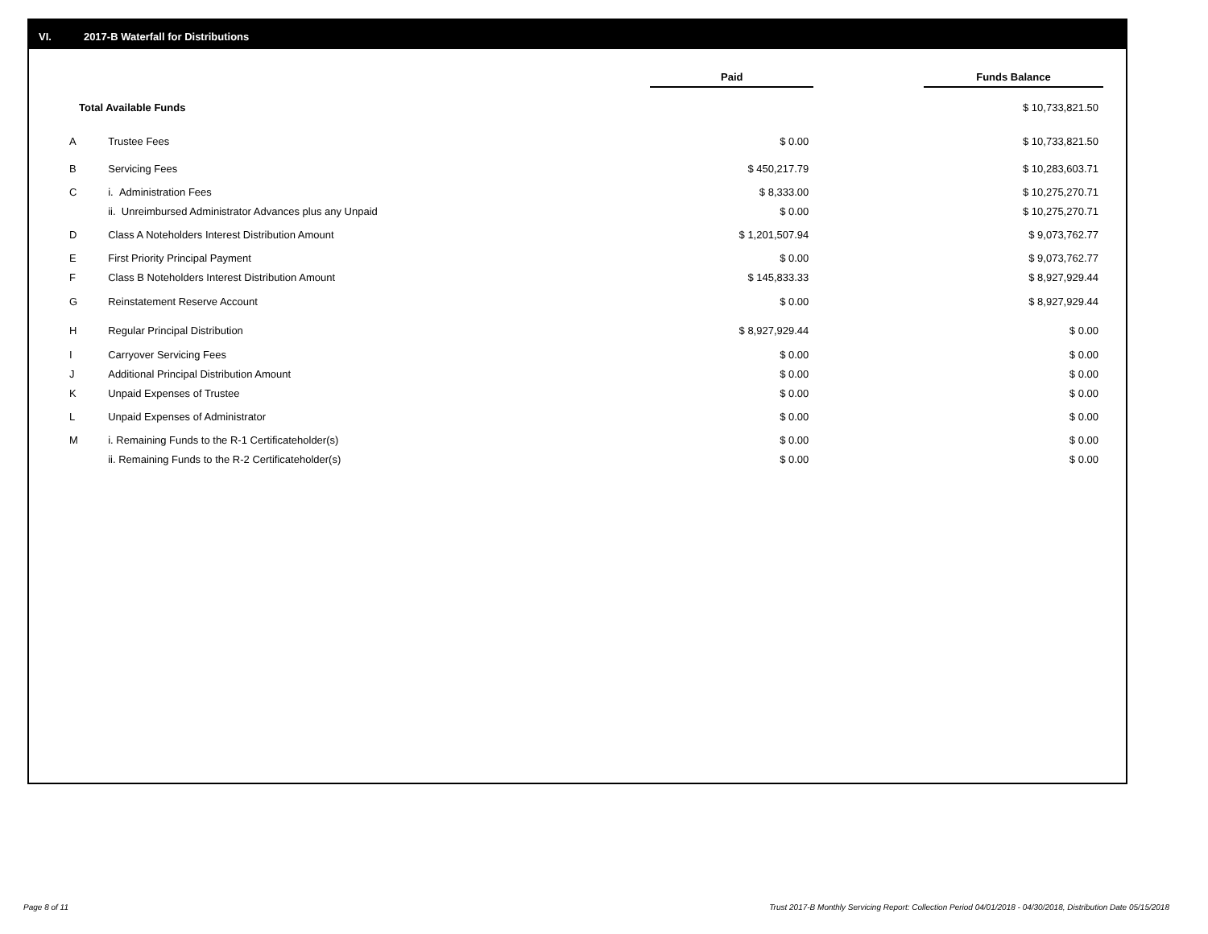VI. 2017-B Waterfall for Distributions
| | | Paid | | Funds Balance |
| Total Available Funds | | | | $ 10,733,821.50 |
| A | Trustee Fees | $ 0.00 | | $ 10,733,821.50 |
| B | Servicing Fees | $ 450,217.79 | | $ 10,283,603.71 |
| C | i. Administration Fees | $ 8,333.00 | | $ 10,275,270.71 |
| | ii. Unreimbursed Administrator Advances plus any Unpaid | $ 0.00 | | $ 10,275,270.71 |
| D | Class A Noteholders Interest Distribution Amount | $ 1,201,507.94 | | $ 9,073,762.77 |
| E | First Priority Principal Payment | $ 0.00 | | $ 9,073,762.77 |
| F | Class B Noteholders Interest Distribution Amount | $ 145,833.33 | | $ 8,927,929.44 |
| G | Reinstatement Reserve Account | $ 0.00 | | $ 8,927,929.44 |
| H | Regular Principal Distribution | $ 8,927,929.44 | | $ 0.00 |
| I | Carryover Servicing Fees | $ 0.00 | | $ 0.00 |
| J | Additional Principal Distribution Amount | $ 0.00 | | $ 0.00 |
| K | Unpaid Expenses of Trustee | $ 0.00 | | $ 0.00 |
| L | Unpaid Expenses of Administrator | $ 0.00 | | $ 0.00 |
| M | i. Remaining Funds to the R-1 Certificateholder(s) | $ 0.00 | | $ 0.00 |
| | ii. Remaining Funds to the R-2 Certificateholder(s) | $ 0.00 | | $ 0.00 |
Page 8 of 11
Trust 2017-B Monthly Servicing Report: Collection Period 04/01/2018 - 04/30/2018, Distribution Date 05/15/2018